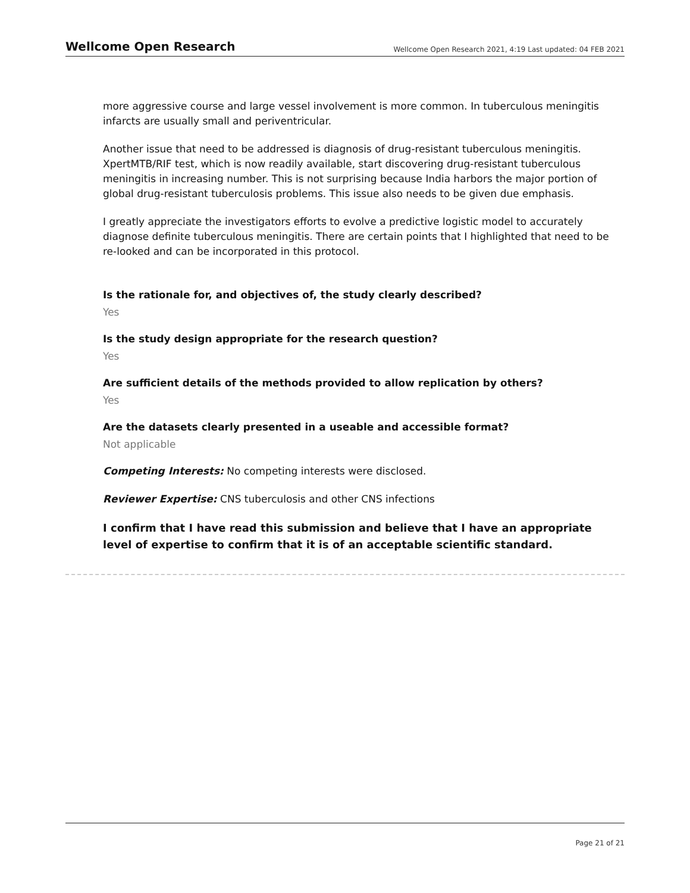Wellcome Open Research Wellcome Open Research 2021, 4:19 Last updated: 04 FEB 2021
more aggressive course and large vessel involvement is more common. In tuberculous meningitis infarcts are usually small and periventricular.
Another issue that need to be addressed is diagnosis of drug-resistant tuberculous meningitis. XpertMTB/RIF test, which is now readily available, start discovering drug-resistant tuberculous meningitis in increasing number. This is not surprising because India harbors the major portion of global drug-resistant tuberculosis problems. This issue also needs to be given due emphasis.
I greatly appreciate the investigators efforts to evolve a predictive logistic model to accurately diagnose definite tuberculous meningitis. There are certain points that I highlighted that need to be re-looked and can be incorporated in this protocol.
Is the rationale for, and objectives of, the study clearly described?
Yes
Is the study design appropriate for the research question?
Yes
Are sufficient details of the methods provided to allow replication by others?
Yes
Are the datasets clearly presented in a useable and accessible format?
Not applicable
Competing Interests: No competing interests were disclosed.
Reviewer Expertise: CNS tuberculosis and other CNS infections
I confirm that I have read this submission and believe that I have an appropriate level of expertise to confirm that it is of an acceptable scientific standard.
Page 21 of 21